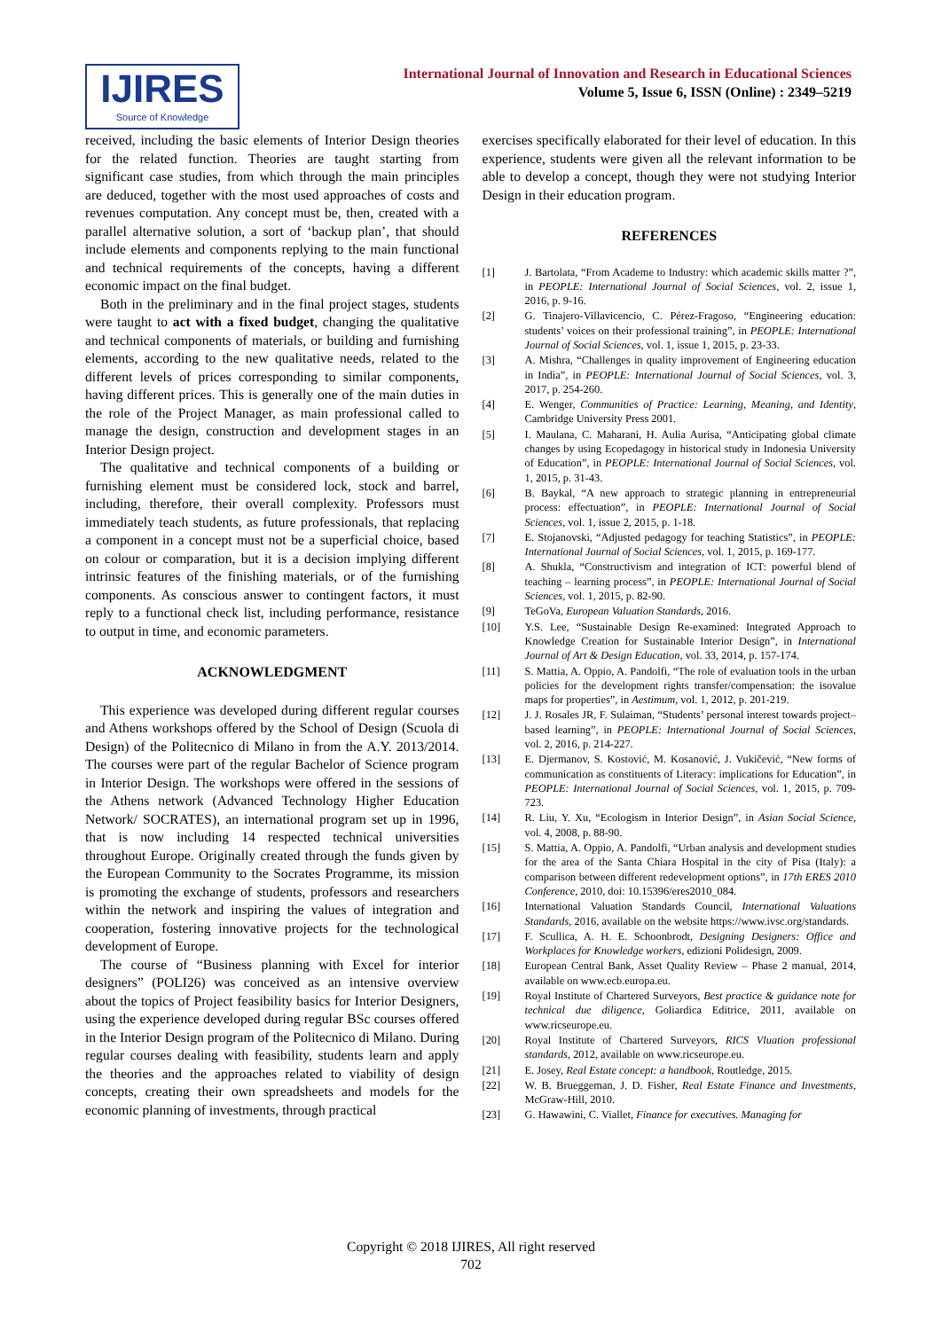IJIRES
Source of Knowledge
International Journal of Innovation and Research in Educational Sciences
Volume 5, Issue 6, ISSN (Online) : 2349–5219
received, including the basic elements of Interior Design theories for the related function. Theories are taught starting from significant case studies, from which through the main principles are deduced, together with the most used approaches of costs and revenues computation. Any concept must be, then, created with a parallel alternative solution, a sort of ‘backup plan’, that should include elements and components replying to the main functional and technical requirements of the concepts, having a different economic impact on the final budget.
Both in the preliminary and in the final project stages, students were taught to act with a fixed budget, changing the qualitative and technical components of materials, or building and furnishing elements, according to the new qualitative needs, related to the different levels of prices corresponding to similar components, having different prices. This is generally one of the main duties in the role of the Project Manager, as main professional called to manage the design, construction and development stages in an Interior Design project.
The qualitative and technical components of a building or furnishing element must be considered lock, stock and barrel, including, therefore, their overall complexity. Professors must immediately teach students, as future professionals, that replacing a component in a concept must not be a superficial choice, based on colour or comparation, but it is a decision implying different intrinsic features of the finishing materials, or of the furnishing components. As conscious answer to contingent factors, it must reply to a functional check list, including performance, resistance to output in time, and economic parameters.
ACKNOWLEDGMENT
This experience was developed during different regular courses and Athens workshops offered by the School of Design (Scuola di Design) of the Politecnico di Milano in from the A.Y. 2013/2014. The courses were part of the regular Bachelor of Science program in Interior Design. The workshops were offered in the sessions of the Athens network (Advanced Technology Higher Education Network/ SOCRATES), an international program set up in 1996, that is now including 14 respected technical universities throughout Europe. Originally created through the funds given by the European Community to the Socrates Programme, its mission is promoting the exchange of students, professors and researchers within the network and inspiring the values of integration and cooperation, fostering innovative projects for the technological development of Europe.
The course of “Business planning with Excel for interior designers” (POLI26) was conceived as an intensive overview about the topics of Project feasibility basics for Interior Designers, using the experience developed during regular BSc courses offered in the Interior Design program of the Politecnico di Milano. During regular courses dealing with feasibility, students learn and apply the theories and the approaches related to viability of design concepts, creating their own spreadsheets and models for the economic planning of investments, through practical
exercises specifically elaborated for their level of education. In this experience, students were given all the relevant information to be able to develop a concept, though they were not studying Interior Design in their education program.
REFERENCES
[1] J. Bartolata, “From Academe to Industry: which academic skills matter ?”, in PEOPLE: International Journal of Social Sciences, vol. 2, issue 1, 2016, p. 9-16.
[2] G. Tinajero-Villavicencio, C. Pérez-Fragoso, “Engineering education: students’ voices on their professional training”, in PEOPLE: International Journal of Social Sciences, vol. 1, issue 1, 2015, p. 23-33.
[3] A. Mishra, “Challenges in quality improvement of Engineering education in India”, in PEOPLE: International Journal of Social Sciences, vol. 3, 2017, p. 254-260.
[4] E. Wenger, Communities of Practice: Learning, Meaning, and Identity, Cambridge University Press 2001.
[5] I. Maulana, C. Maharani, H. Aulia Aurisa, “Anticipating global climate changes by using Ecopedagogy in historical study in Indonesia University of Education”, in PEOPLE: International Journal of Social Sciences, vol. 1, 2015, p. 31-43.
[6] B. Baykal, “A new approach to strategic planning in entrepreneurial process: effectuation”, in PEOPLE: International Journal of Social Sciences, vol. 1, issue 2, 2015, p. 1-18.
[7] E. Stojanovski, “Adjusted pedagogy for teaching Statistics”, in PEOPLE: International Journal of Social Sciences, vol. 1, 2015, p. 169-177.
[8] A. Shukla, “Constructivism and integration of ICT: powerful blend of teaching – learning process”, in PEOPLE: International Journal of Social Sciences, vol. 1, 2015, p. 82-90.
[9] TeGoVa, European Valuation Standards, 2016.
[10] Y.S. Lee, “Sustainable Design Re-examined: Integrated Approach to Knowledge Creation for Sustainable Interior Design”, in International Journal of Art & Design Education, vol. 33, 2014, p. 157-174.
[11] S. Mattia, A. Oppio, A. Pandolfi, “The role of evaluation tools in the urban policies for the development rights transfer/compensation: the isovalue maps for properties”, in Aestimum, vol. 1, 2012, p. 201-219.
[12] J. J. Rosales JR, F. Sulaiman, “Students’ personal interest towards project–based learning”, in PEOPLE: International Journal of Social Sciences, vol. 2, 2016, p. 214-227.
[13] E. Djermanov, S. Kostović, M. Kosanović, J. Vukičević, “New forms of communication as constituents of Literacy: implications for Education”, in PEOPLE: International Journal of Social Sciences, vol. 1, 2015, p. 709-723.
[14] R. Liu, Y. Xu, “Ecologism in Interior Design”, in Asian Social Science, vol. 4, 2008, p. 88-90.
[15] S. Mattia, A. Oppio, A. Pandolfi, “Urban analysis and development studies for the area of the Santa Chiara Hospital in the city of Pisa (Italy): a comparison between different redevelopment options”, in 17th ERES 2010 Conference, 2010, doi: 10.15396/eres2010_084.
[16] International Valuation Standards Council, International Valuations Standards, 2016, available on the website https://www.ivsc.org/standards.
[17] F. Scullica, A. H. E. Schoonbrodt, Designing Designers: Office and Workplaces for Knowledge workers, edizioni Polidesign, 2009.
[18] European Central Bank, Asset Quality Review – Phase 2 manual, 2014, available on www.ecb.europa.eu.
[19] Royal Institute of Chartered Surveyors, Best practice & guidance note for technical due diligence, Goliardica Editrice, 2011, available on www.ricseurope.eu.
[20] Royal Institute of Chartered Surveyors, RICS Vluation professional standards, 2012, available on www.ricseurope.eu.
[21] E. Josey, Real Estate concept: a handbook, Routledge, 2015.
[22] W. B. Brueggeman, J. D. Fisher, Real Estate Finance and Investments, McGraw-Hill, 2010.
[23] G. Hawawini, C. Viallet, Finance for executives. Managing for
Copyright © 2018 IJIRES, All right reserved
702